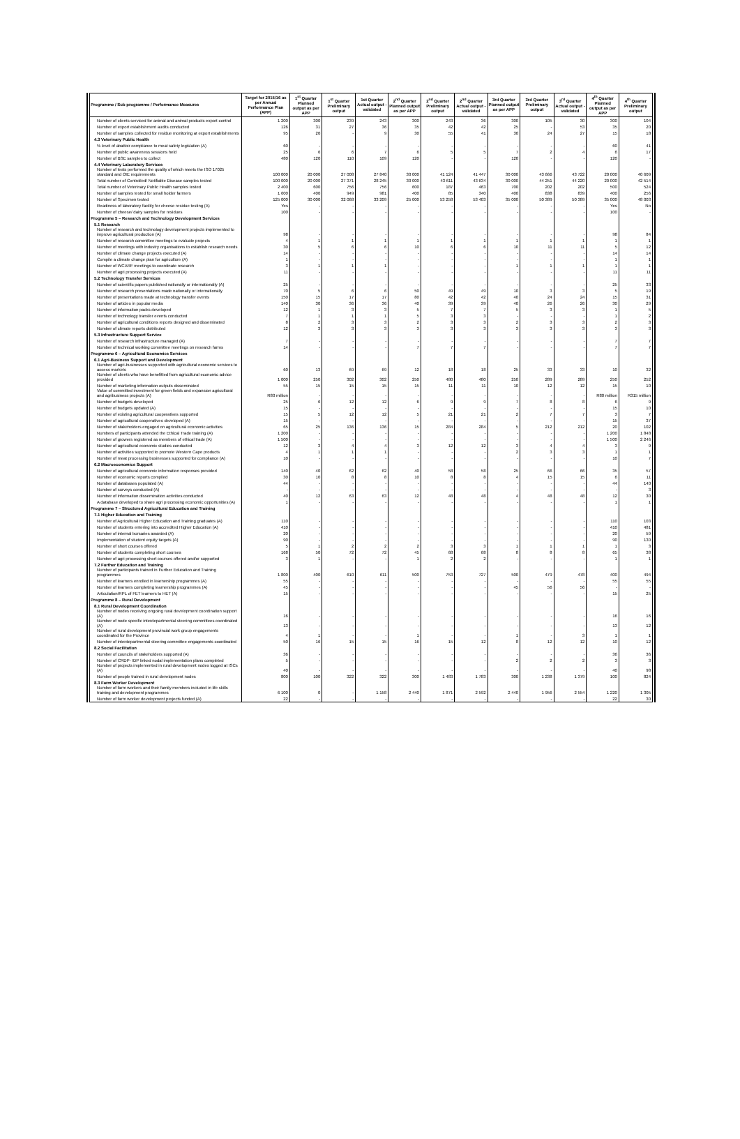| Programme / Sub programme / Performance Measures | Target for 2015/16 as per Annual Performance Plan (APP) | 1<sup>st</sup> Quarter Planned output as per APP | 1<sup>st</sup> Quarter Preliminary output | 1st Quarter Actual output - validated | 2<sup>nd</sup> Quarter Planned output as per APP | 2<sup>nd</sup> Quarter Preliminary output | 2<sup>nd</sup> Quarter Actual output - validated | 3rd Quarter Planned output as per APP | 3rd Quarter Preliminary output | 3<sup>rd</sup> Quarter Actual output - validated | 4<sup>th</sup> Quarter Planned output as per APP | 4<sup>th</sup> Quarter Preliminary output |
| --- | --- | --- | --- | --- | --- | --- | --- | --- | --- | --- | --- | --- |
| Number of clients serviced for animal and animal products export control | 1 200 | 300 | 239 | 243 | 300 | 243 | 36 | 300 | 105 | 30 | 300 | 104 |
| Number of export establishment audits conducted | 126 | 31 | 27 | 36 | 35 | 42 | 42 | 25 | - | 53 | 35 | 20 |
| Number of samples collected for residue monitoring at export establishments | 95 | 20 | - | 9 | 30 | 55 | 41 | 30 | 24 | 27 | 15 | 18 |
| 4.3 Veterinary Public Health | | | | | | | | | | | | |
| % level of abattoir compliance to meat safety legislation (A) | 60 | - | - | - | - | - | - | - | - | - | 60 | 41 |
| Number of public awareness sessions held | 25 | 6 | 6 | 7 | 6 | 5 | 5 | 7 | 2 | 4 | 6 | 17 |
| Number of BSE samples to collect | 480 | 120 | 110 | 109 | 120 | - | - | 120 | - | - | 120 | - |
| 4.4 Veterinary Laboratory Services | | | | | | | | | | | | |
| Number of tests performed the quality of which meets the ISO 17025 standard and OIE requirements | 100 000 | 20 000 | 27 008 | 27 840 | 30 000 | 41 124 | 41 447 | 30 000 | 43 666 | 43 722 | 20 000 | 40 609 |
| Total number of Controlled/ Notifiable Disease samples tested | 100 000 | 20 000 | 27 371 | 28 245 | 30 000 | 43 611 | 43 634 | 30 000 | 44 251 | 44 220 | 20 000 | 42 514 |
| Total number of Veterinary Public Health samples tested | 2 400 | 600 | 756 | 756 | 600 | 187 | 463 | 700 | 202 | 202 | 500 | 524 |
| Number of samples tested for small holder farmers | 1 600 | 400 | 949 | 981 | 400 | 85 | 340 | 400 | 838 | 839 | 400 | 256 |
| Number of Specimen tested | 125 000 | 30 000 | 32 068 | 33 209 | 25 000 | 53 258 | 53 403 | 35 000 | 50 389 | 50 389 | 35 000 | 48 003 |
| Readiness of laboratory facility for cheese residue testing (A) | Yes | - | - | - | - | - | - | - | - | - | Yes | No |
| Number of cheese/ dairy samples for residues | 100 | - | - | - | - | - | - | - | - | - | 100 | - |
| Programme 5 – Research and Technology Development Services | | | | | | | | | | | | |
| 5.1 Research | | | | | | | | | | | | |
| Number of research and technology development projects implemented to improve agricultural production (A) | 98 | - | - | - | - | - | - | - | - | - | 98 | 84 |
| Number of research committee meetings to evaluate projects | 4 | 1 | 1 | 1 | 1 | 1 | 1 | 1 | 1 | 1 | 1 | 1 |
| Number of meetings with industry organisations to establish research needs | 30 | 5 | 6 | 6 | 10 | 6 | 6 | 10 | 11 | 11 | 5 | 12 |
| Number of climate change projects executed (A) | 14 | - | - | - | - | - | - | - | - | - | 14 | 14 |
| Compile a climate change plan for agriculture (A) | 1 | - | - | - | - | - | - | - | - | - | 1 | 1 |
| Number of WCARF meetings to coordinate research | 3 | 1 | 1 | 1 | - | - | - | 1 | 1 | 1 | 1 | 1 |
| Number of agri processing projects executed (A) | 11 | - | - | - | - | - | - | - | - | - | 11 | 11 |
| 5.2 Technology Transfer Services | | | | | | | | | | | | |
| Number of scientific papers published nationally or internationally (A) | 25 | - | - | - | - | - | - | - | - | - | 25 | 33 |
| Number of research presentations made nationally or internationally | 70 | 5 | 6 | 6 | 50 | 49 | 49 | 10 | 3 | 3 | 5 | 19 |
| Number of presentations made at technology transfer events | 150 | 15 | 17 | 17 | 80 | 42 | 42 | 40 | 24 | 24 | 15 | 31 |
| Number of articles in popular media | 140 | 30 | 36 | 36 | 40 | 39 | 39 | 40 | 26 | 26 | 30 | 29 |
| Number of information packs developed | 12 | 1 | 3 | 3 | 5 | 7 | 7 | 5 | 3 | 3 | 1 | 5 |
| Number of technology transfer events conducted | 7 | 1 | 1 | 1 | 5 | 3 | 3 | - | - | - | 1 | 2 |
| Number of agricultural conditions reports designed and disseminated | 8 | 2 | 3 | 3 | 2 | 3 | 3 | 2 | 3 | 3 | 2 | 3 |
| Number of climate reports distributed | 12 | 3 | 3 | 3 | 3 | 3 | 3 | 3 | 3 | 3 | 3 | 3 |
| 5.3 Infrastructure Support Service | | | | | | | | | | | | |
| Number of research infrastructure managed (A) | 7 | - | - | - | - | - | - | - | - | - | 7 | 7 |
| Number of technical working committee meetings on research farms | 14 | - | - | - | 7 | 7 | 7 | - | - | - | 7 | 7 |
| Programme 6 – Agricultural Economics Services | | | | | | | | | | | | |
| 6.1 Agri-Business Support and Development | | | | | | | | | | | | |
| Number of agri-businesses supported with agricultural economic services to access markets | 60 | 13 | 69 | 69 | 12 | 18 | 18 | 25 | 33 | 33 | 10 | 32 |
| Number of clients who have benefitted from agricultural economic advice provided | 1 000 | 250 | 302 | 302 | 250 | 480 | 480 | 250 | 289 | 289 | 250 | 252 |
| Number of marketing information outputs disseminated | 55 | 15 | 15 | 15 | 15 | 11 | 11 | 10 | 12 | 12 | 15 | 10 |
| Value of committed investment for green fields and expansion agricultural and agribusiness projects (A) | R80 million | - | - | - | - | - | - | - | - | - | R80 million | R315 million |
| Number of budgets developed | 25 | 6 | 12 | 12 | 6 | 9 | 9 | 7 | 8 | 8 | 6 | 9 |
| Number of budgets updated (A) | 15 | - | - | - | - | - | - | - | - | - | 15 | 10 |
| Number of existing agricultural cooperatives supported | 15 | 5 | 12 | 12 | 5 | 21 | 21 | 2 | 7 | 7 | 3 | 7 |
| Number of agricultural cooperatives developed (A) | 15 | - | - | - | - | - | - | - | - | - | 15 | 37 |
| Number of stakeholders engaged on agricultural economic activities | 65 | 25 | 136 | 136 | 15 | 284 | 284 | 5 | 212 | 212 | 20 | 102 |
| Numbers of participants attended the Ethical Trade training (A) | 1 200 | - | - | - | - | - | - | - | - | - | 1 200 | 1 848 |
| Number of growers registered as members of ethical trade (A) | 1 500 | - | - | - | - | - | - | - | - | - | 1 500 | 2 246 |
| Number of agricultural economic studies conducted | 12 | 3 | 4 | 4 | 3 | 12 | 12 | 3 | 4 | 4 | 3 | 9 |
| Number of activities supported to promote Western Cape products | 4 | 1 | 1 | 1 | - | - | - | 2 | 3 | 3 | 1 | 1 |
| Number of meat processing businesses supported for compliance (A) | 10 | - | - | - | - | - | - | - | - | - | 10 | 7 |
| 6.2 Macroeconomics Support | | | | | | | | | | | | |
| Number of agricultural economic information responses provided | 140 | 40 | 62 | 62 | 40 | 58 | 58 | 25 | 66 | 66 | 35 | 57 |
| Number of economic reports compiled | 30 | 10 | 8 | 8 | 10 | 8 | 8 | 4 | 15 | 15 | 6 | 11 |
| Number of databases populated (A) | 44 | - | - | - | - | - | - | - | - | - | 44 | 140 |
| Number of surveys conducted (A) | - | - | - | - | - | - | - | - | - | - | - | 3 |
| Number of information dissemination activities conducted | 40 | 12 | 63 | 63 | 12 | 48 | 48 | 4 | 48 | 48 | 12 | 30 |
| A database developed to share agri processing economic opportunities (A) | 1 | - | - | - | - | - | - | - | - | - | 1 | 1 |
| Programme 7 – Structured Agricultural Education and Training | | | | | | | | | | | | |
| 7.1 Higher Education and Training | | | | | | | | | | | | |
| Number of Agricultural Higher Education and Training graduates (A) | 110 | - | - | - | - | - | - | - | - | - | 110 | 103 |
| Number of students entering into accredited Higher Education (A) | 410 | - | - | - | - | - | - | - | - | - | 410 | 481 |
| Number of internal bursaries awarded (A) | 20 | - | - | - | - | - | - | - | - | - | 20 | 59 |
| Implementation of student equity targets (A) | 90 | - | - | - | - | - | - | - | - | - | 90 | 130 |
| Number of short courses offered | 5 | 1 | 2 | 2 | 2 | 3 | 3 | 1 | 1 | 1 | 1 | 3 |
| Number of students completing short courses | 168 | 50 | 72 | 72 | 45 | 68 | 68 | 8 | 8 | 8 | 65 | 38 |
| Number of agri processing short courses offered and/or supported | 3 | 1 | - | - | 1 | 2 | 2 | - | - | - | 1 | 1 |
| 7.2 Further Education and Training | | | | | | | | | | | | |
| Number of participants trained in Further Education and Training programmes | 1 800 | 400 | 610 | 611 | 500 | 753 | 727 | 500 | 479 | 478 | 400 | 494 |
| Number of learners enrolled in learnership programmes (A) | 55 | - | - | - | - | - | - | - | - | - | 55 | 55 |
| Number of learners completing learnership programmes (A) | 45 | - | - | - | - | - | - | 45 | 56 | 56 | - | - |
| Articulation/RPL of FET learners to HET (A) | 15 | - | - | - | - | - | - | - | - | - | 15 | 25 |
| Programme 8 – Rural Development | | | | | | | | | | | | |
| 8.1 Rural Development Coordination | | | | | | | | | | | | |
| Number of nodes receiving ongoing rural development coordination support (A) | 16 | - | - | - | - | - | - | - | - | - | 16 | 16 |
| Number of node specific interdepartmental steering committees coordinated (A) | 13 | - | - | - | - | - | - | - | - | - | 13 | 12 |
| Number of rural development provincial work group engagements coordinated for the Province | 4 | 1 | - | - | 1 | - | - | 1 | - | 3 | 1 | 1 |
| Number of interdepartmental steering committee engagements coordinated | 50 | 16 | 15 | 15 | 16 | 15 | 12 | 8 | 12 | 12 | 10 | 12 |
| 8.2 Social Facilitation | | | | | | | | | | | | |
| Number of councils of stakeholders supported (A) | 36 | - | - | - | - | - | - | - | - | - | 36 | 36 |
| Number of CRDP- IDP linked nodal implementation plans completed | 5 | - | - | - | - | - | - | 2 | 2 | 2 | 3 | 3 |
| Number of projects implemented in rural development nodes logged at ISCs (A) | 40 | - | - | - | - | - | - | - | - | - | 40 | 98 |
| Number of people trained in rural development nodes | 800 | 100 | 322 | 322 | 300 | 1 483 | 1 783 | 300 | 1 238 | 1 379 | 100 | 824 |
| 8.3 Farm Worker Development | | | | | | | | | | | | |
| Number of farm workers and their family members included in life skills training and development programmes | 6 100 | 0 | - | 1 158 | 2 440 | 1 871 | 2 592 | 2 440 | 1 956 | 2 554 | 1 220 | 1 305 |
| Number of farm worker development projects funded (A) | 22 | - | - | - | - | - | - | - | - | - | 22 | 30 |